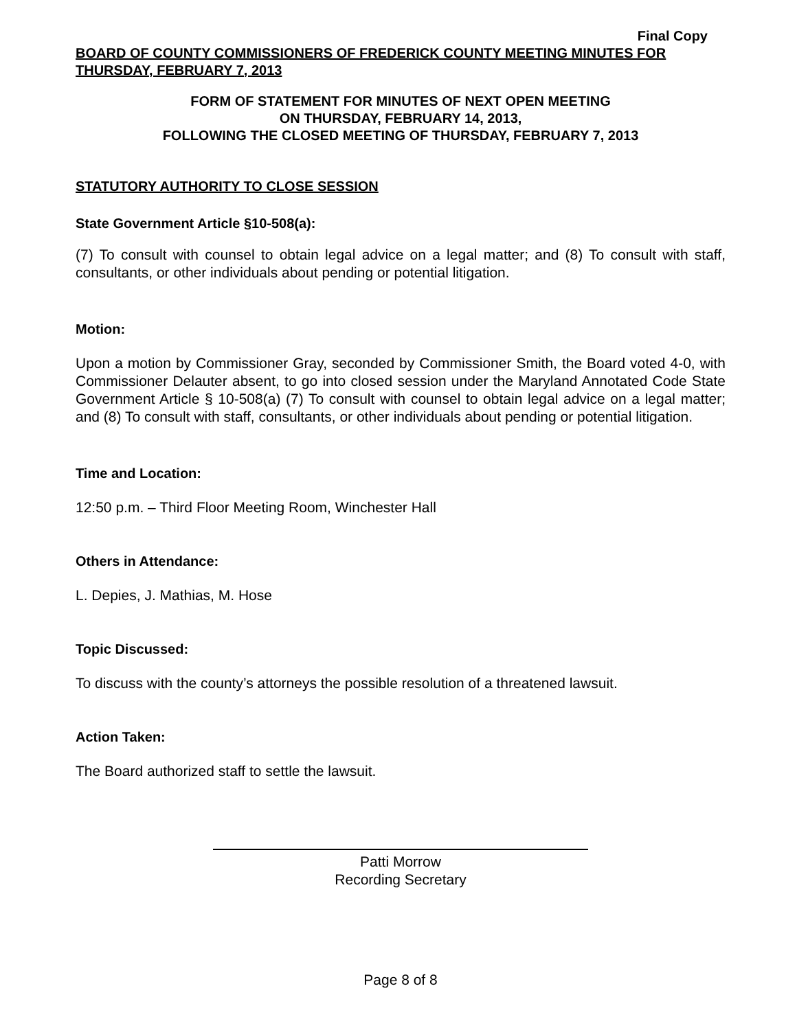Final Copy
BOARD OF COUNTY COMMISSIONERS OF FREDERICK COUNTY MEETING MINUTES FOR THURSDAY, FEBRUARY 7, 2013
FORM OF STATEMENT FOR MINUTES OF NEXT OPEN MEETING
ON THURSDAY, FEBRUARY 14, 2013,
FOLLOWING THE CLOSED MEETING OF THURSDAY, FEBRUARY 7, 2013
STATUTORY AUTHORITY TO CLOSE SESSION
State Government Article §10-508(a):
(7) To consult with counsel to obtain legal advice on a legal matter; and (8) To consult with staff, consultants, or other individuals about pending or potential litigation.
Motion:
Upon a motion by Commissioner Gray, seconded by Commissioner Smith, the Board voted 4-0, with Commissioner Delauter absent, to go into closed session under the Maryland Annotated Code State Government Article § 10-508(a) (7) To consult with counsel to obtain legal advice on a legal matter; and (8) To consult with staff, consultants, or other individuals about pending or potential litigation.
Time and Location:
12:50 p.m. – Third Floor Meeting Room, Winchester Hall
Others in Attendance:
L. Depies, J. Mathias, M. Hose
Topic Discussed:
To discuss with the county’s attorneys the possible resolution of a threatened lawsuit.
Action Taken:
The Board authorized staff to settle the lawsuit.
Patti Morrow
Recording Secretary
Page 8 of 8